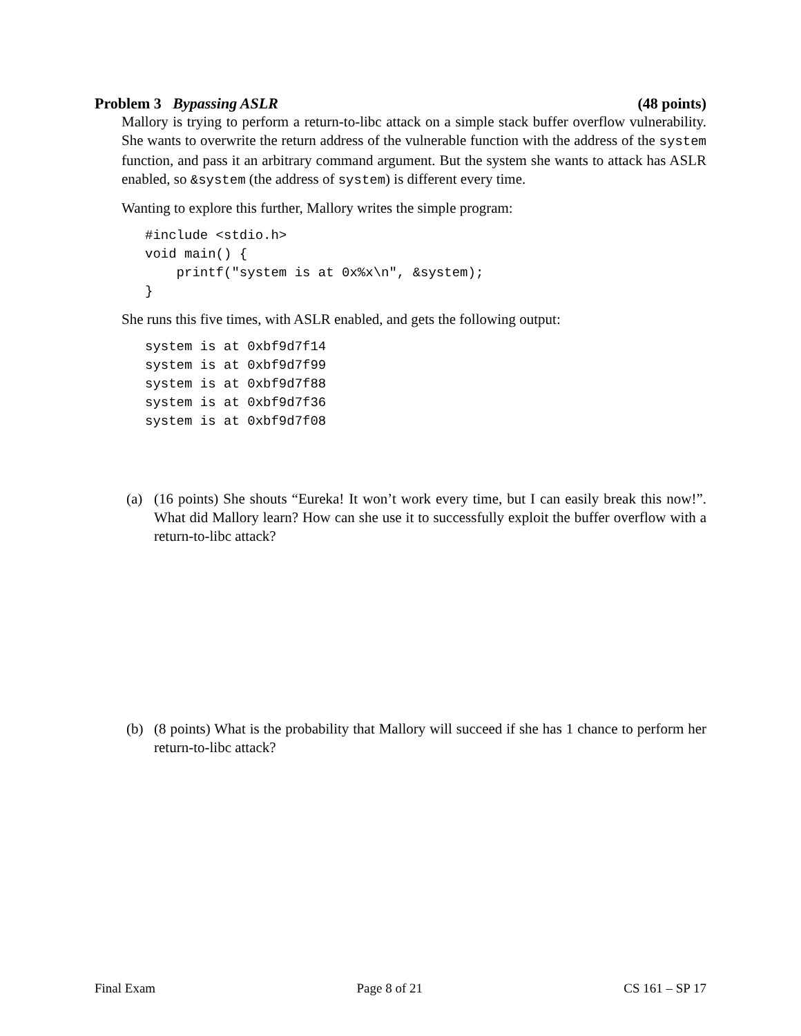Problem 3 Bypassing ASLR (48 points)
Mallory is trying to perform a return-to-libc attack on a simple stack buffer overflow vulnerability. She wants to overwrite the return address of the vulnerable function with the address of the system function, and pass it an arbitrary command argument. But the system she wants to attack has ASLR enabled, so &system (the address of system) is different every time.
Wanting to explore this further, Mallory writes the simple program:
#include <stdio.h>
void main() {
    printf("system is at 0x%x\n", &system);
}
She runs this five times, with ASLR enabled, and gets the following output:
system is at 0xbf9d7f14
system is at 0xbf9d7f99
system is at 0xbf9d7f88
system is at 0xbf9d7f36
system is at 0xbf9d7f08
(a) (16 points) She shouts “Eureka! It won’t work every time, but I can easily break this now!”. What did Mallory learn? How can she use it to successfully exploit the buffer overflow with a return-to-libc attack?
(b) (8 points) What is the probability that Mallory will succeed if she has 1 chance to perform her return-to-libc attack?
Final Exam Page 8 of 21 CS 161 – SP 17